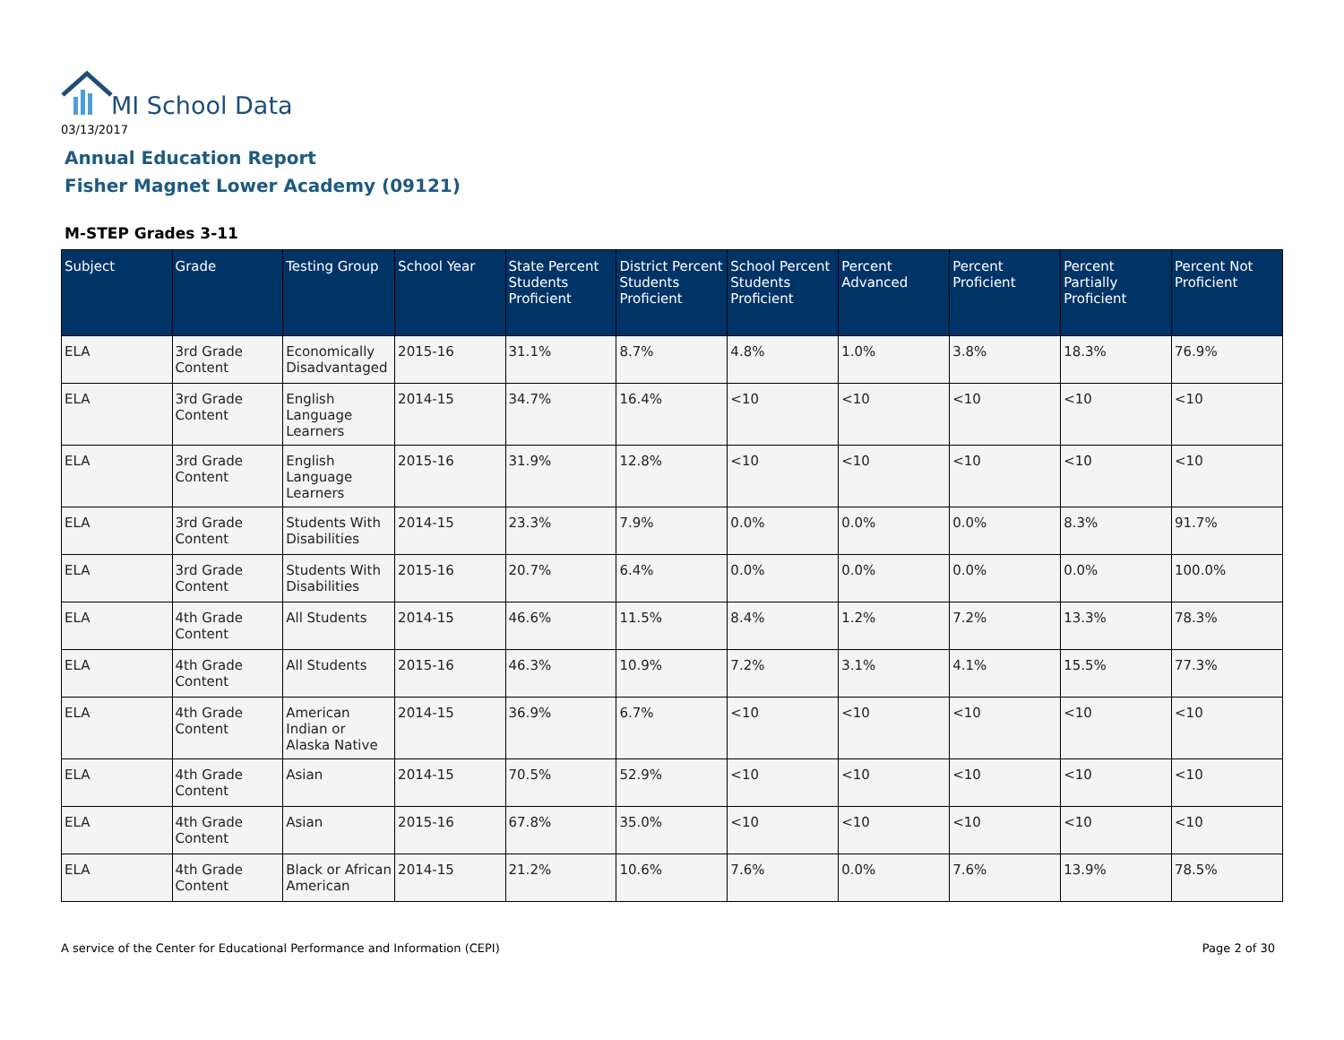MI School Data
03/13/2017
Annual Education Report
Fisher Magnet Lower Academy (09121)
M-STEP Grades 3-11
| Subject | Grade | Testing Group | School Year | State Percent Students Proficient | District Percent Students Proficient | School Percent Students Proficient | Percent Advanced | Percent Proficient | Percent Partially Proficient | Percent Not Proficient |
| --- | --- | --- | --- | --- | --- | --- | --- | --- | --- | --- |
| ELA | 3rd Grade Content | Economically Disadvantaged | 2015-16 | 31.1% | 8.7% | 4.8% | 1.0% | 3.8% | 18.3% | 76.9% |
| ELA | 3rd Grade Content | English Language Learners | 2014-15 | 34.7% | 16.4% | <10 | <10 | <10 | <10 | <10 |
| ELA | 3rd Grade Content | English Language Learners | 2015-16 | 31.9% | 12.8% | <10 | <10 | <10 | <10 | <10 |
| ELA | 3rd Grade Content | Students With Disabilities | 2014-15 | 23.3% | 7.9% | 0.0% | 0.0% | 0.0% | 8.3% | 91.7% |
| ELA | 3rd Grade Content | Students With Disabilities | 2015-16 | 20.7% | 6.4% | 0.0% | 0.0% | 0.0% | 0.0% | 100.0% |
| ELA | 4th Grade Content | All Students | 2014-15 | 46.6% | 11.5% | 8.4% | 1.2% | 7.2% | 13.3% | 78.3% |
| ELA | 4th Grade Content | All Students | 2015-16 | 46.3% | 10.9% | 7.2% | 3.1% | 4.1% | 15.5% | 77.3% |
| ELA | 4th Grade Content | American Indian or Alaska Native | 2014-15 | 36.9% | 6.7% | <10 | <10 | <10 | <10 | <10 |
| ELA | 4th Grade Content | Asian | 2014-15 | 70.5% | 52.9% | <10 | <10 | <10 | <10 | <10 |
| ELA | 4th Grade Content | Asian | 2015-16 | 67.8% | 35.0% | <10 | <10 | <10 | <10 | <10 |
| ELA | 4th Grade Content | Black or African American | 2014-15 | 21.2% | 10.6% | 7.6% | 0.0% | 7.6% | 13.9% | 78.5% |
A service of the Center for Educational Performance and Information (CEPI)
Page 2 of 30